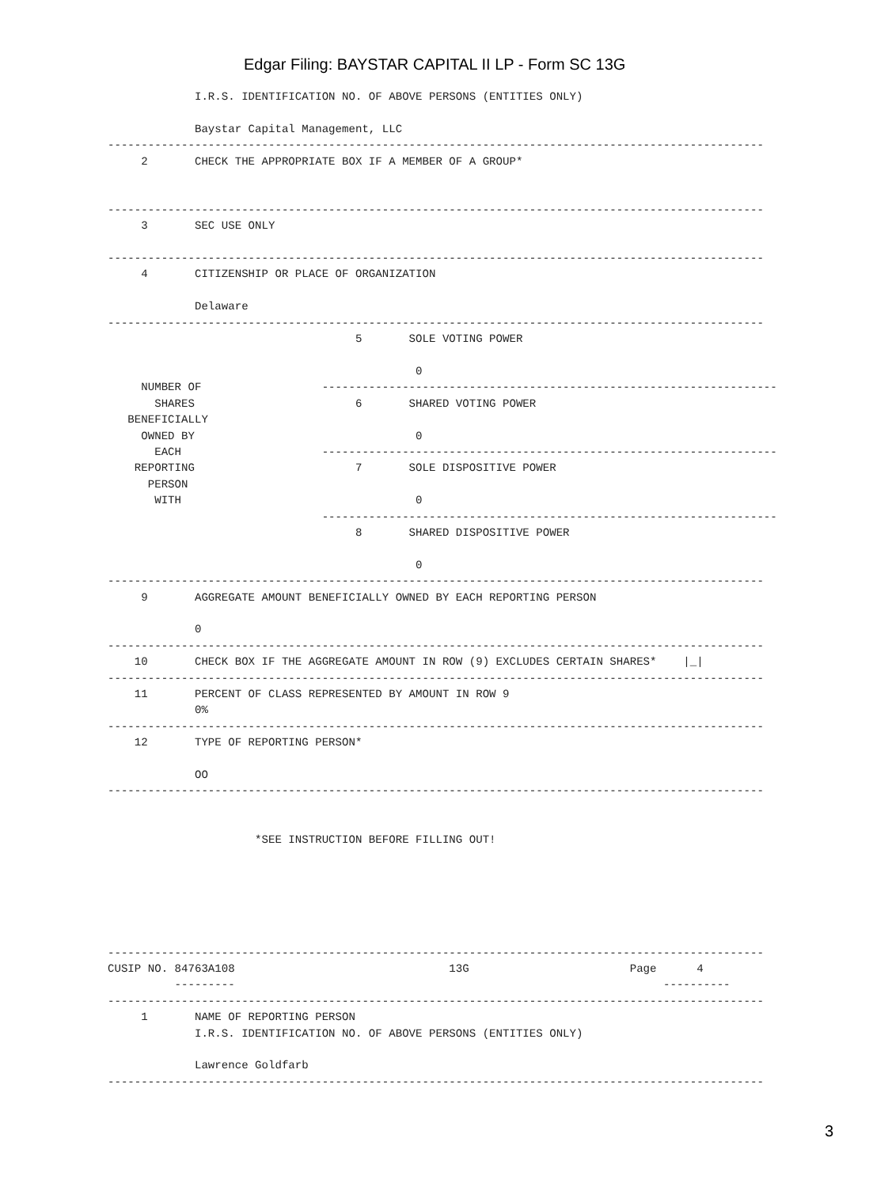Edgar Filing: BAYSTAR CAPITAL II LP - Form SC 13G
             I.R.S. IDENTIFICATION NO. OF ABOVE PERSONS (ENTITIES ONLY)

             Baystar Capital Management, LLC
--------------------------------------------------------------------------------------------------
     2       CHECK THE APPROPRIATE BOX IF A MEMBER OF A GROUP*


--------------------------------------------------------------------------------------------------
     3       SEC USE ONLY

--------------------------------------------------------------------------------------------------
     4       CITIZENSHIP OR PLACE OF ORGANIZATION

             Delaware
--------------------------------------------------------------------------------------------------
                                     5       SOLE VOTING POWER

                                              0
     NUMBER OF                  --------------------------------------------------------------------
       SHARES                        6       SHARED VOTING POWER
   BENEFICIALLY
     OWNED BY                                 0
       EACH                     --------------------------------------------------------------------
    REPORTING                        7       SOLE DISPOSITIVE POWER
      PERSON
       WITH                                   0
                                --------------------------------------------------------------------
                                     8       SHARED DISPOSITIVE POWER

                                              0
--------------------------------------------------------------------------------------------------
     9       AGGREGATE AMOUNT BENEFICIALLY OWNED BY EACH REPORTING PERSON

             0
--------------------------------------------------------------------------------------------------
    10       CHECK BOX IF THE AGGREGATE AMOUNT IN ROW (9) EXCLUDES CERTAIN SHARES*    |_|
--------------------------------------------------------------------------------------------------
    11       PERCENT OF CLASS REPRESENTED BY AMOUNT IN ROW 9
             0%
--------------------------------------------------------------------------------------------------
    12       TYPE OF REPORTING PERSON*

             OO
--------------------------------------------------------------------------------------------------


                      *SEE INSTRUCTION BEFORE FILLING OUT!






--------------------------------------------------------------------------------------------------
CUSIP NO. 84763A108                                13G                        Page      4
          ---------                                                                ----------
--------------------------------------------------------------------------------------------------
     1       NAME OF REPORTING PERSON
             I.R.S. IDENTIFICATION NO. OF ABOVE PERSONS (ENTITIES ONLY)

             Lawrence Goldfarb
--------------------------------------------------------------------------------------------------
3